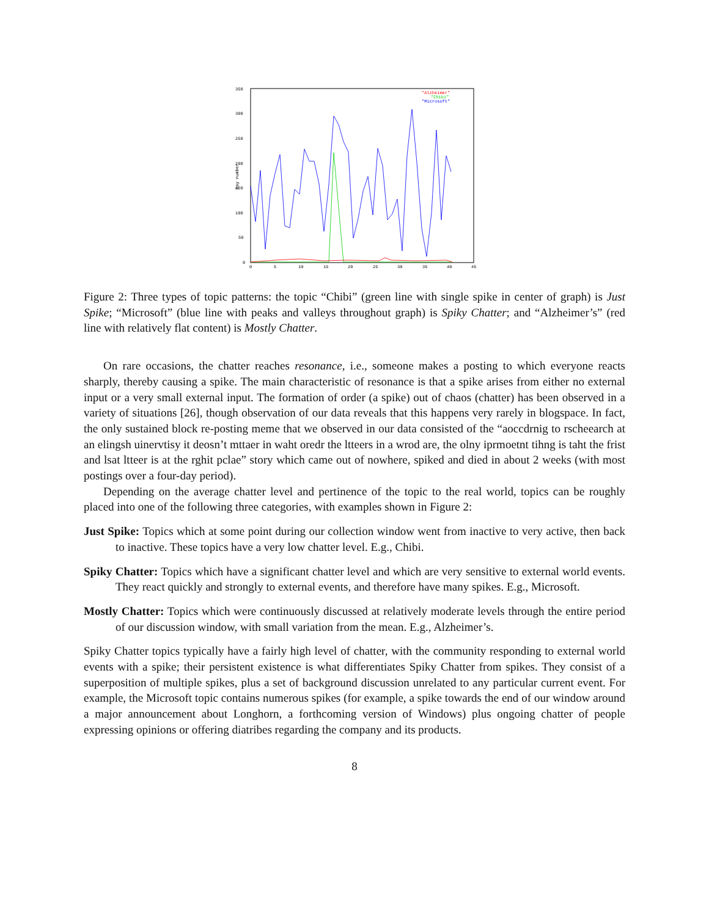350
300
250
200
150
100
50
0
0
5
10
15
20
25
30
35
40
45
Day number
"Alzheimer"
"Chibi"
"Microsoft"
Figure 2: Three types of topic patterns: the topic “Chibi” (green line with single spike in center of graph) is Just Spike; “Microsoft” (blue line with peaks and valleys throughout graph) is Spiky Chatter; and “Alzheimer’s” (red line with relatively flat content) is Mostly Chatter.
On rare occasions, the chatter reaches resonance, i.e., someone makes a posting to which everyone reacts sharply, thereby causing a spike. The main characteristic of resonance is that a spike arises from either no external input or a very small external input. The formation of order (a spike) out of chaos (chatter) has been observed in a variety of situations [26], though observation of our data reveals that this happens very rarely in blogspace. In fact, the only sustained block re-posting meme that we observed in our data consisted of the “aoccdrnig to rscheearch at an elingsh uinervtisy it deosn’t mttaer in waht oredr the ltteers in a wrod are, the olny iprmoetnt tihng is taht the frist and lsat ltteer is at the rghit pclae” story which came out of nowhere, spiked and died in about 2 weeks (with most postings over a four-day period).
Depending on the average chatter level and pertinence of the topic to the real world, topics can be roughly placed into one of the following three categories, with examples shown in Figure 2:
Just Spike: Topics which at some point during our collection window went from inactive to very active, then back to inactive. These topics have a very low chatter level. E.g., Chibi.
Spiky Chatter: Topics which have a significant chatter level and which are very sensitive to external world events. They react quickly and strongly to external events, and therefore have many spikes. E.g., Microsoft.
Mostly Chatter: Topics which were continuously discussed at relatively moderate levels through the entire period of our discussion window, with small variation from the mean. E.g., Alzheimer’s.
Spiky Chatter topics typically have a fairly high level of chatter, with the community responding to external world events with a spike; their persistent existence is what differentiates Spiky Chatter from spikes. They consist of a superposition of multiple spikes, plus a set of background discussion unrelated to any particular current event. For example, the Microsoft topic contains numerous spikes (for example, a spike towards the end of our window around a major announcement about Longhorn, a forthcoming version of Windows) plus ongoing chatter of people expressing opinions or offering diatribes regarding the company and its products.
8